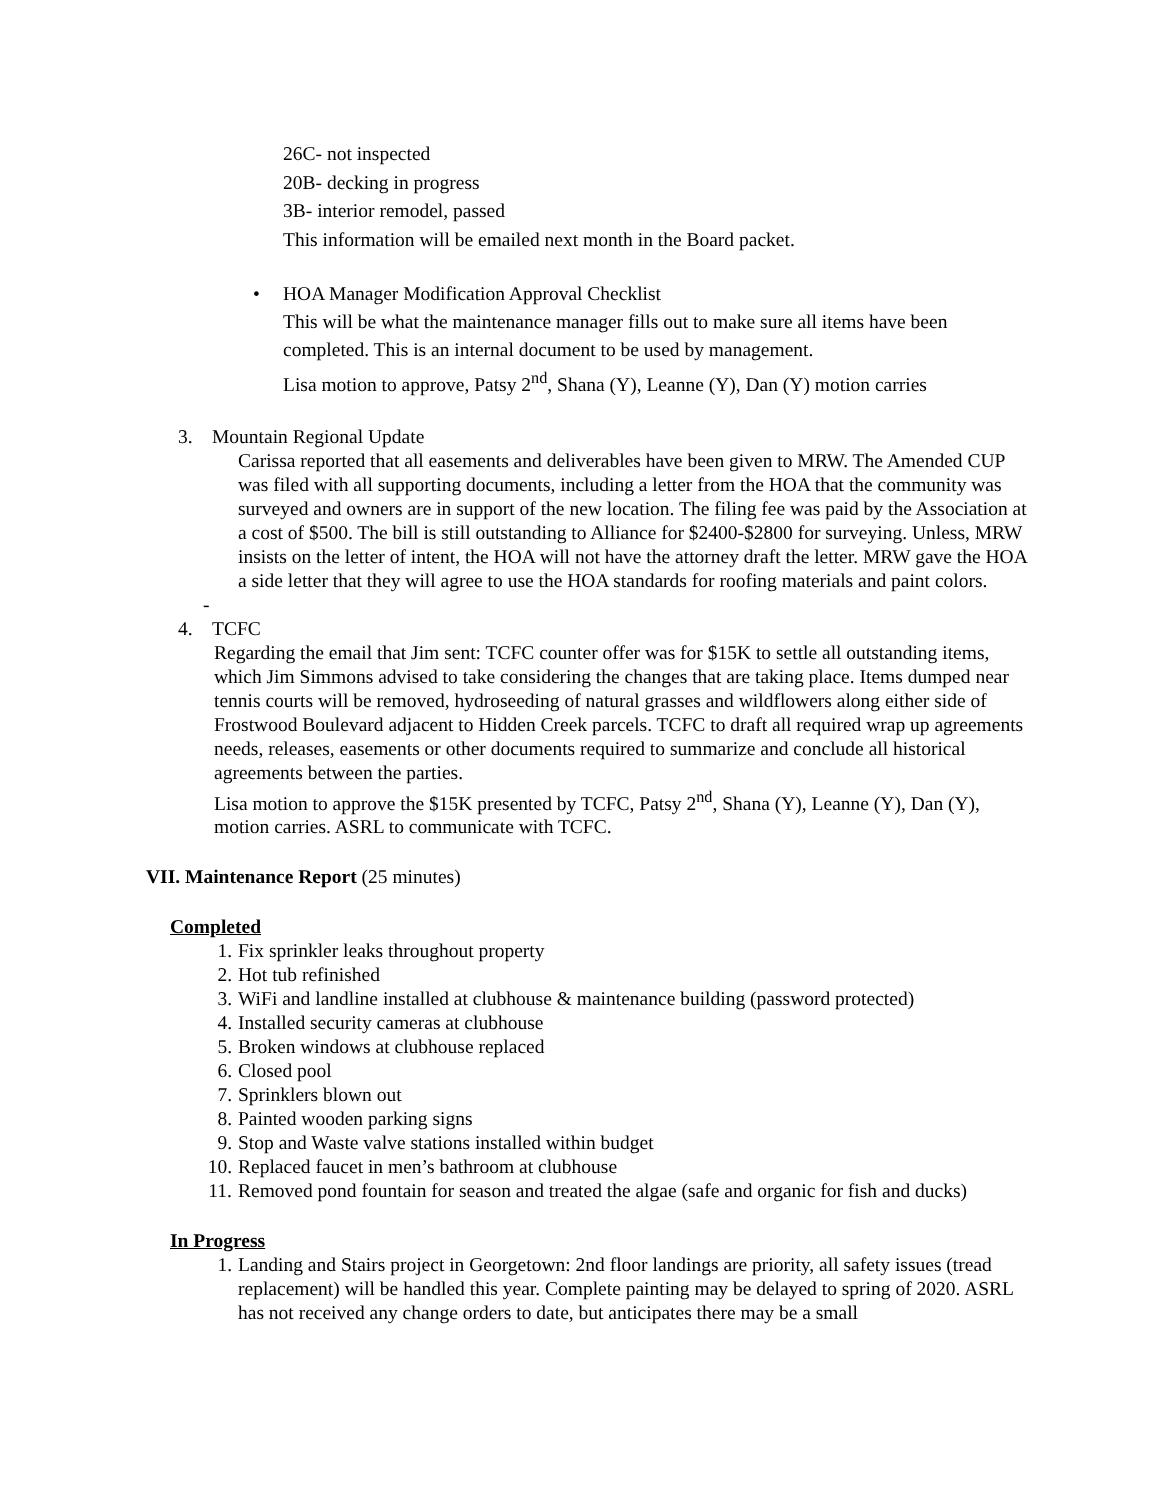26C- not inspected
20B- decking in progress
3B- interior remodel, passed
This information will be emailed next month in the Board packet.
• HOA Manager Modification Approval Checklist
This will be what the maintenance manager fills out to make sure all items have been completed. This is an internal document to be used by management.
Lisa motion to approve, Patsy 2<sup>nd</sup>, Shana (Y), Leanne (Y), Dan (Y) motion carries
3. Mountain Regional Update
Carissa reported that all easements and deliverables have been given to MRW. The Amended CUP was filed with all supporting documents, including a letter from the HOA that the community was surveyed and owners are in support of the new location. The filing fee was paid by the Association at a cost of $500. The bill is still outstanding to Alliance for $2400-$2800 for surveying. Unless, MRW insists on the letter of intent, the HOA will not have the attorney draft the letter. MRW gave the HOA a side letter that they will agree to use the HOA standards for roofing materials and paint colors.
-
4. TCFC
Regarding the email that Jim sent: TCFC counter offer was for $15K to settle all outstanding items, which Jim Simmons advised to take considering the changes that are taking place. Items dumped near tennis courts will be removed, hydroseeding of natural grasses and wildflowers along either side of Frostwood Boulevard adjacent to Hidden Creek parcels. TCFC to draft all required wrap up agreements needs, releases, easements or other documents required to summarize and conclude all historical agreements between the parties.
Lisa motion to approve the $15K presented by TCFC, Patsy 2<sup>nd</sup>, Shana (Y), Leanne (Y), Dan (Y), motion carries. ASRL to communicate with TCFC.
VII. Maintenance Report (25 minutes)
Completed
1. Fix sprinkler leaks throughout property
2. Hot tub refinished
3. WiFi and landline installed at clubhouse & maintenance building (password protected)
4. Installed security cameras at clubhouse
5. Broken windows at clubhouse replaced
6. Closed pool
7. Sprinklers blown out
8. Painted wooden parking signs
9. Stop and Waste valve stations installed within budget
10. Replaced faucet in men’s bathroom at clubhouse
11. Removed pond fountain for season and treated the algae (safe and organic for fish and ducks)
In Progress
1. Landing and Stairs project in Georgetown: 2nd floor landings are priority, all safety issues (tread replacement) will be handled this year. Complete painting may be delayed to spring of 2020. ASRL has not received any change orders to date, but anticipates there may be a small